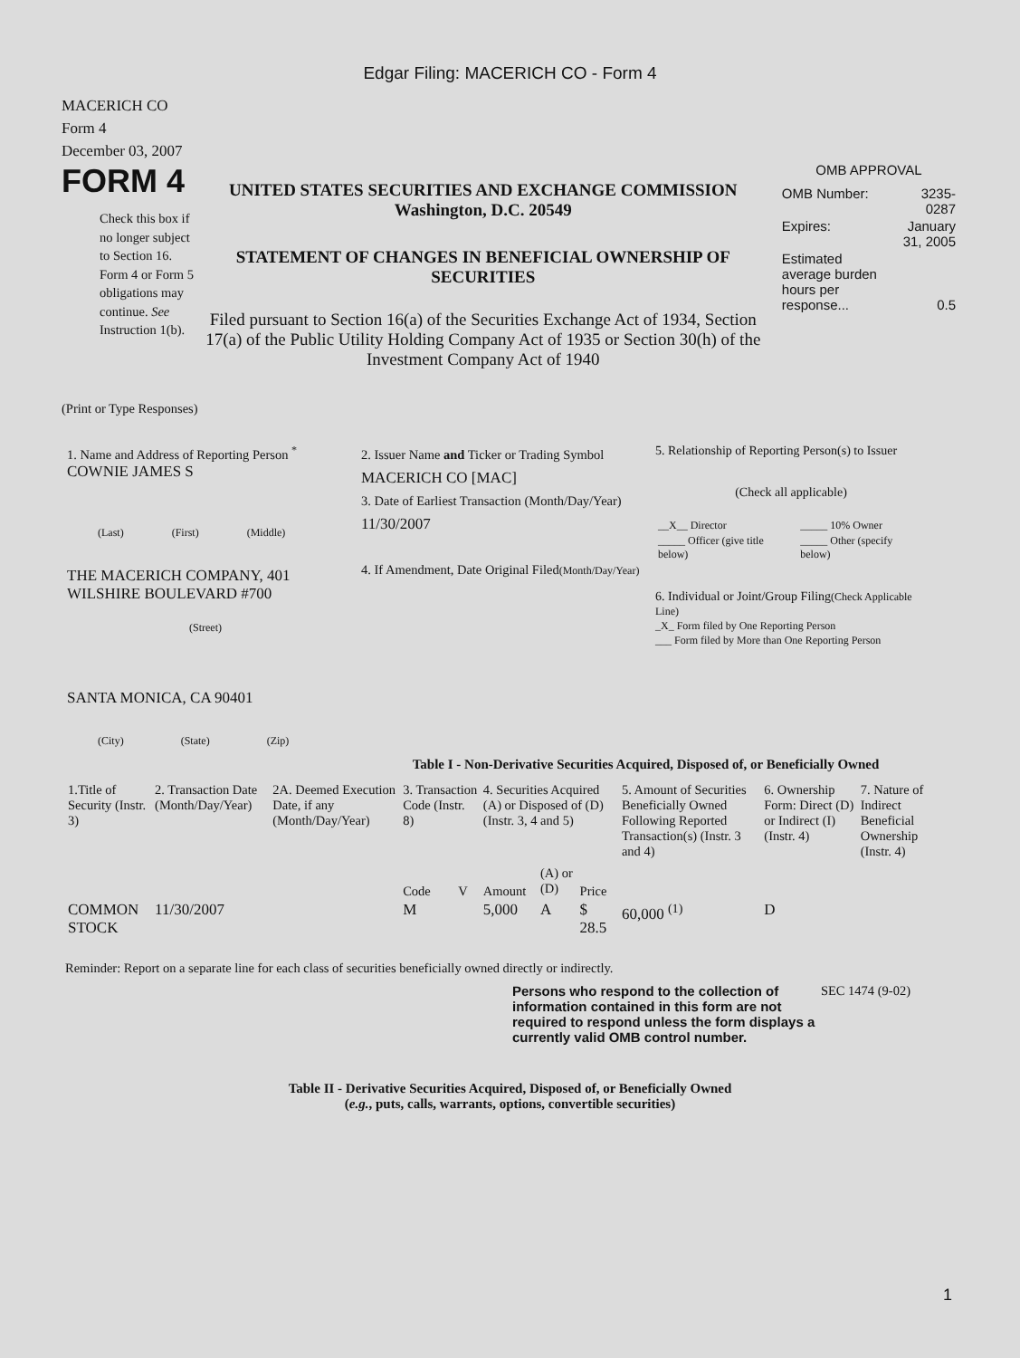Edgar Filing: MACERICH CO - Form 4
MACERICH CO
Form 4
December 03, 2007
FORM 4
Check this box if no longer subject to Section 16. Form 4 or Form 5 obligations may continue. See Instruction 1(b).
UNITED STATES SECURITIES AND EXCHANGE COMMISSION
Washington, D.C. 20549
STATEMENT OF CHANGES IN BENEFICIAL OWNERSHIP OF SECURITIES
Filed pursuant to Section 16(a) of the Securities Exchange Act of 1934, Section 17(a) of the Public Utility Holding Company Act of 1935 or Section 30(h) of the Investment Company Act of 1940
OMB APPROVAL
| OMB Number: | 3235-0287 |
| Expires: | January 31, 2005 |
| Estimated average burden hours per response... | 0.5 |
(Print or Type Responses)
1. Name and Address of Reporting Person <sup>*</sup>
COWNIE JAMES S
(Last) (First) (Middle)
THE MACERICH COMPANY, 401 WILSHIRE BOULEVARD #700
(Street)
SANTA MONICA, CA 90401
(City) (State) (Zip)
2. Issuer Name and Ticker or Trading Symbol
MACERICH CO [MAC]
3. Date of Earliest Transaction (Month/Day/Year)
11/30/2007
4. If Amendment, Date Original Filed(Month/Day/Year)
5. Relationship of Reporting Person(s) to Issuer
(Check all applicable)
| __X__ Director | _____ 10% Owner |
| _____ Officer (give title below) | _____ Other (specify below) |
6. Individual or Joint/Group Filing(Check Applicable Line)
_X_ Form filed by One Reporting Person
___ Form filed by More than One Reporting Person
Table I - Non-Derivative Securities Acquired, Disposed of, or Beneficially Owned
| 1.Title of Security (Instr. 3) | 2. Transaction Date (Month/Day/Year) | 2A. Deemed Execution Date, if any (Month/Day/Year) | 3. Transaction Code (Instr. 8) | | 4. Securities Acquired (A) or Disposed of (D) (Instr. 3, 4 and 5) | | | 5. Amount of Securities Beneficially Owned Following Reported Transaction(s) (Instr. 3 and 4) | 6. Ownership Form: Direct (D) or Indirect (I) (Instr. 4) | 7. Nature of Indirect Beneficial Ownership (Instr. 4) |
| --- | --- | --- | --- | --- | --- | --- | --- | --- | --- | --- |
| | | | Code | V | Amount | (A) or (D) | Price | | | |
| COMMON STOCK | 11/30/2007 | | M | | 5,000 | A | $ 28.5 | 60,000 <sup>(1)</sup> | D | |
Reminder: Report on a separate line for each class of securities beneficially owned directly or indirectly.
Persons who respond to the collection of information contained in this form are not required to respond unless the form displays a currently valid OMB control number.
SEC 1474 (9-02)
Table II - Derivative Securities Acquired, Disposed of, or Beneficially Owned
(e.g., puts, calls, warrants, options, convertible securities)
1